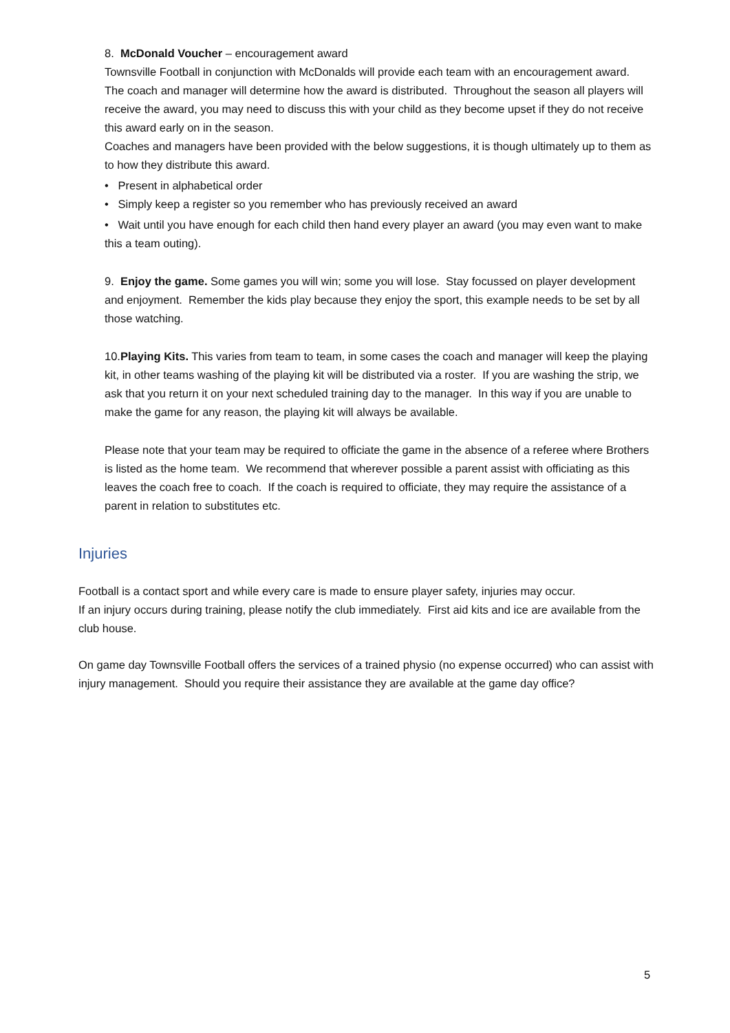8. McDonald Voucher – encouragement award
Townsville Football in conjunction with McDonalds will provide each team with an encouragement award. The coach and manager will determine how the award is distributed. Throughout the season all players will receive the award, you may need to discuss this with your child as they become upset if they do not receive this award early on in the season.
Coaches and managers have been provided with the below suggestions, it is though ultimately up to them as to how they distribute this award.
• Present in alphabetical order
• Simply keep a register so you remember who has previously received an award
• Wait until you have enough for each child then hand every player an award (you may even want to make this a team outing).
9. Enjoy the game. Some games you will win; some you will lose. Stay focussed on player development and enjoyment. Remember the kids play because they enjoy the sport, this example needs to be set by all those watching.
10.Playing Kits. This varies from team to team, in some cases the coach and manager will keep the playing kit, in other teams washing of the playing kit will be distributed via a roster. If you are washing the strip, we ask that you return it on your next scheduled training day to the manager. In this way if you are unable to make the game for any reason, the playing kit will always be available.
Please note that your team may be required to officiate the game in the absence of a referee where Brothers is listed as the home team. We recommend that wherever possible a parent assist with officiating as this leaves the coach free to coach. If the coach is required to officiate, they may require the assistance of a parent in relation to substitutes etc.
Injuries
Football is a contact sport and while every care is made to ensure player safety, injuries may occur.
If an injury occurs during training, please notify the club immediately. First aid kits and ice are available from the club house.
On game day Townsville Football offers the services of a trained physio (no expense occurred) who can assist with injury management. Should you require their assistance they are available at the game day office?
5